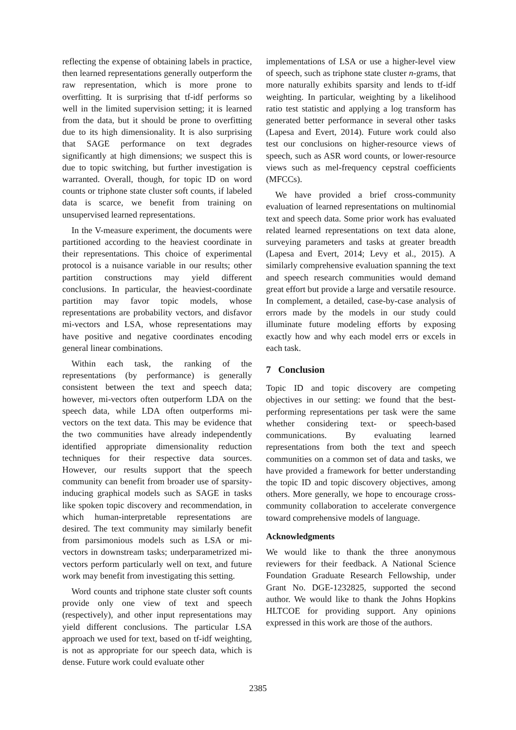reflecting the expense of obtaining labels in practice, then learned representations generally outperform the raw representation, which is more prone to overfitting. It is surprising that tf-idf performs so well in the limited supervision setting; it is learned from the data, but it should be prone to overfitting due to its high dimensionality. It is also surprising that SAGE performance on text degrades significantly at high dimensions; we suspect this is due to topic switching, but further investigation is warranted. Overall, though, for topic ID on word counts or triphone state cluster soft counts, if labeled data is scarce, we benefit from training on unsupervised learned representations.
In the V-measure experiment, the documents were partitioned according to the heaviest coordinate in their representations. This choice of experimental protocol is a nuisance variable in our results; other partition constructions may yield different conclusions. In particular, the heaviest-coordinate partition may favor topic models, whose representations are probability vectors, and disfavor mi-vectors and LSA, whose representations may have positive and negative coordinates encoding general linear combinations.
Within each task, the ranking of the representations (by performance) is generally consistent between the text and speech data; however, mi-vectors often outperform LDA on the speech data, while LDA often outperforms mi-vectors on the text data. This may be evidence that the two communities have already independently identified appropriate dimensionality reduction techniques for their respective data sources. However, our results support that the speech community can benefit from broader use of sparsity-inducing graphical models such as SAGE in tasks like spoken topic discovery and recommendation, in which human-interpretable representations are desired. The text community may similarly benefit from parsimonious models such as LSA or mi-vectors in downstream tasks; underparametrized mi-vectors perform particularly well on text, and future work may benefit from investigating this setting.
Word counts and triphone state cluster soft counts provide only one view of text and speech (respectively), and other input representations may yield different conclusions. The particular LSA approach we used for text, based on tf-idf weighting, is not as appropriate for our speech data, which is dense. Future work could evaluate other
implementations of LSA or use a higher-level view of speech, such as triphone state cluster n-grams, that more naturally exhibits sparsity and lends to tf-idf weighting. In particular, weighting by a likelihood ratio test statistic and applying a log transform has generated better performance in several other tasks (Lapesa and Evert, 2014). Future work could also test our conclusions on higher-resource views of speech, such as ASR word counts, or lower-resource views such as mel-frequency cepstral coefficients (MFCCs).
We have provided a brief cross-community evaluation of learned representations on multinomial text and speech data. Some prior work has evaluated related learned representations on text data alone, surveying parameters and tasks at greater breadth (Lapesa and Evert, 2014; Levy et al., 2015). A similarly comprehensive evaluation spanning the text and speech research communities would demand great effort but provide a large and versatile resource. In complement, a detailed, case-by-case analysis of errors made by the models in our study could illuminate future modeling efforts by exposing exactly how and why each model errs or excels in each task.
7 Conclusion
Topic ID and topic discovery are competing objectives in our setting: we found that the best-performing representations per task were the same whether considering text- or speech-based communications. By evaluating learned representations from both the text and speech communities on a common set of data and tasks, we have provided a framework for better understanding the topic ID and topic discovery objectives, among others. More generally, we hope to encourage cross-community collaboration to accelerate convergence toward comprehensive models of language.
Acknowledgments
We would like to thank the three anonymous reviewers for their feedback. A National Science Foundation Graduate Research Fellowship, under Grant No. DGE-1232825, supported the second author. We would like to thank the Johns Hopkins HLTCOE for providing support. Any opinions expressed in this work are those of the authors.
2385